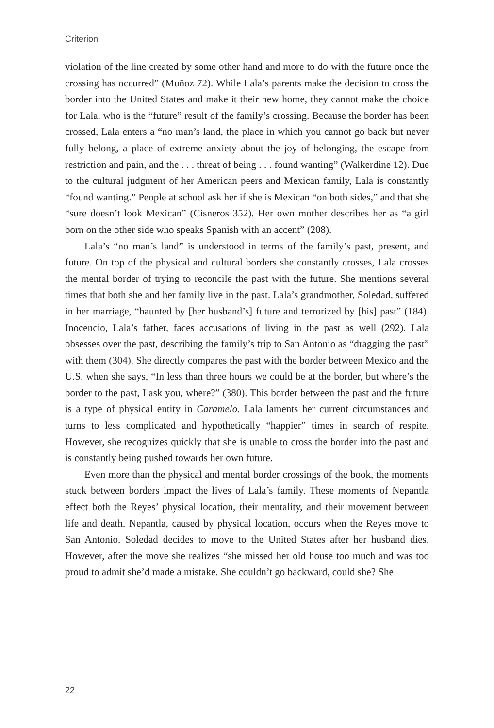Criterion
violation of the line created by some other hand and more to do with the future once the crossing has occurred” (Muñoz 72). While Lala’s parents make the decision to cross the border into the United States and make it their new home, they cannot make the choice for Lala, who is the “future” result of the family’s crossing. Because the border has been crossed, Lala enters a “no man’s land, the place in which you cannot go back but never fully belong, a place of extreme anxiety about the joy of belonging, the escape from restriction and pain, and the . . . threat of being . . . found wanting” (Walkerdine 12). Due to the cultural judgment of her American peers and Mexican family, Lala is constantly “found wanting.” People at school ask her if she is Mexican “on both sides,” and that she “sure doesn’t look Mexican” (Cisneros 352). Her own mother describes her as “a girl born on the other side who speaks Spanish with an accent” (208).
Lala’s “no man’s land” is understood in terms of the family’s past, present, and future. On top of the physical and cultural borders she constantly crosses, Lala crosses the mental border of trying to reconcile the past with the future. She mentions several times that both she and her family live in the past. Lala’s grandmother, Soledad, suffered in her marriage, “haunted by [her husband’s] future and terrorized by [his] past” (184). Inocencio, Lala’s father, faces accusations of living in the past as well (292). Lala obsesses over the past, describing the family’s trip to San Antonio as “dragging the past” with them (304). She directly compares the past with the border between Mexico and the U.S. when she says, “In less than three hours we could be at the border, but where’s the border to the past, I ask you, where?” (380). This border between the past and the future is a type of physical entity in Caramelo. Lala laments her current circumstances and turns to less complicated and hypothetically “happier” times in search of respite. However, she recognizes quickly that she is unable to cross the border into the past and is constantly being pushed towards her own future.
Even more than the physical and mental border crossings of the book, the moments stuck between borders impact the lives of Lala’s family. These moments of Nepantla effect both the Reyes’ physical location, their mentality, and their movement between life and death. Nepantla, caused by physical location, occurs when the Reyes move to San Antonio. Soledad decides to move to the United States after her husband dies. However, after the move she realizes “she missed her old house too much and was too proud to admit she’d made a mistake. She couldn’t go backward, could she? She
22